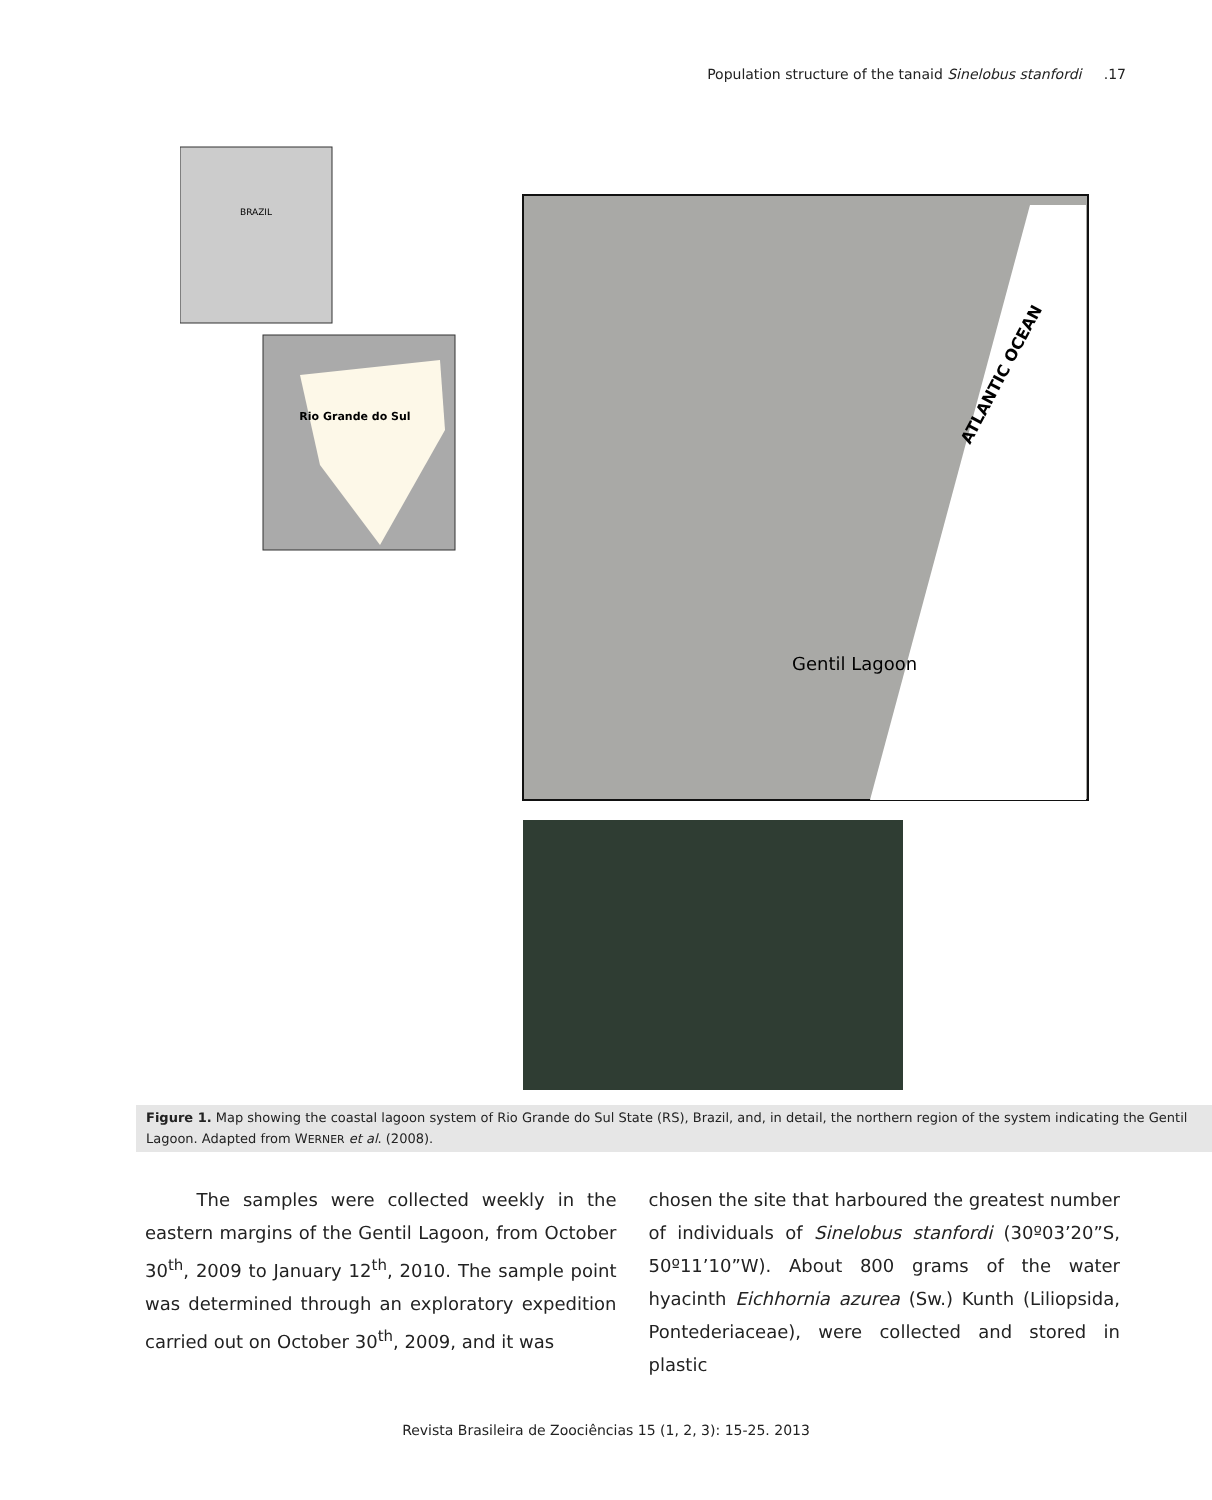Population structure of the tanaid Sinelobus stanfordi .17
BRAZIL
Rio Grande do Sul
ATLANTIC OCEAN
Gentil Lagoon
Figure 1. Map showing the coastal lagoon system of Rio Grande do Sul State (RS), Brazil, and, in detail, the northern region of the system indicating the Gentil Lagoon. Adapted from WERNER et al. (2008).
The samples were collected weekly in the eastern margins of the Gentil Lagoon, from October 30<sup>th</sup>, 2009 to January 12<sup>th</sup>, 2010. The sample point was determined through an exploratory expedition carried out on October 30<sup>th</sup>, 2009, and it was
chosen the site that harboured the greatest number of individuals of Sinelobus stanfordi (30º03’20”S, 50º11’10”W). About 800 grams of the water hyacinth Eichhornia azurea (Sw.) Kunth (Liliopsida, Pontederiaceae), were collected and stored in plastic
Revista Brasileira de Zoociências 15 (1, 2, 3): 15-25. 2013